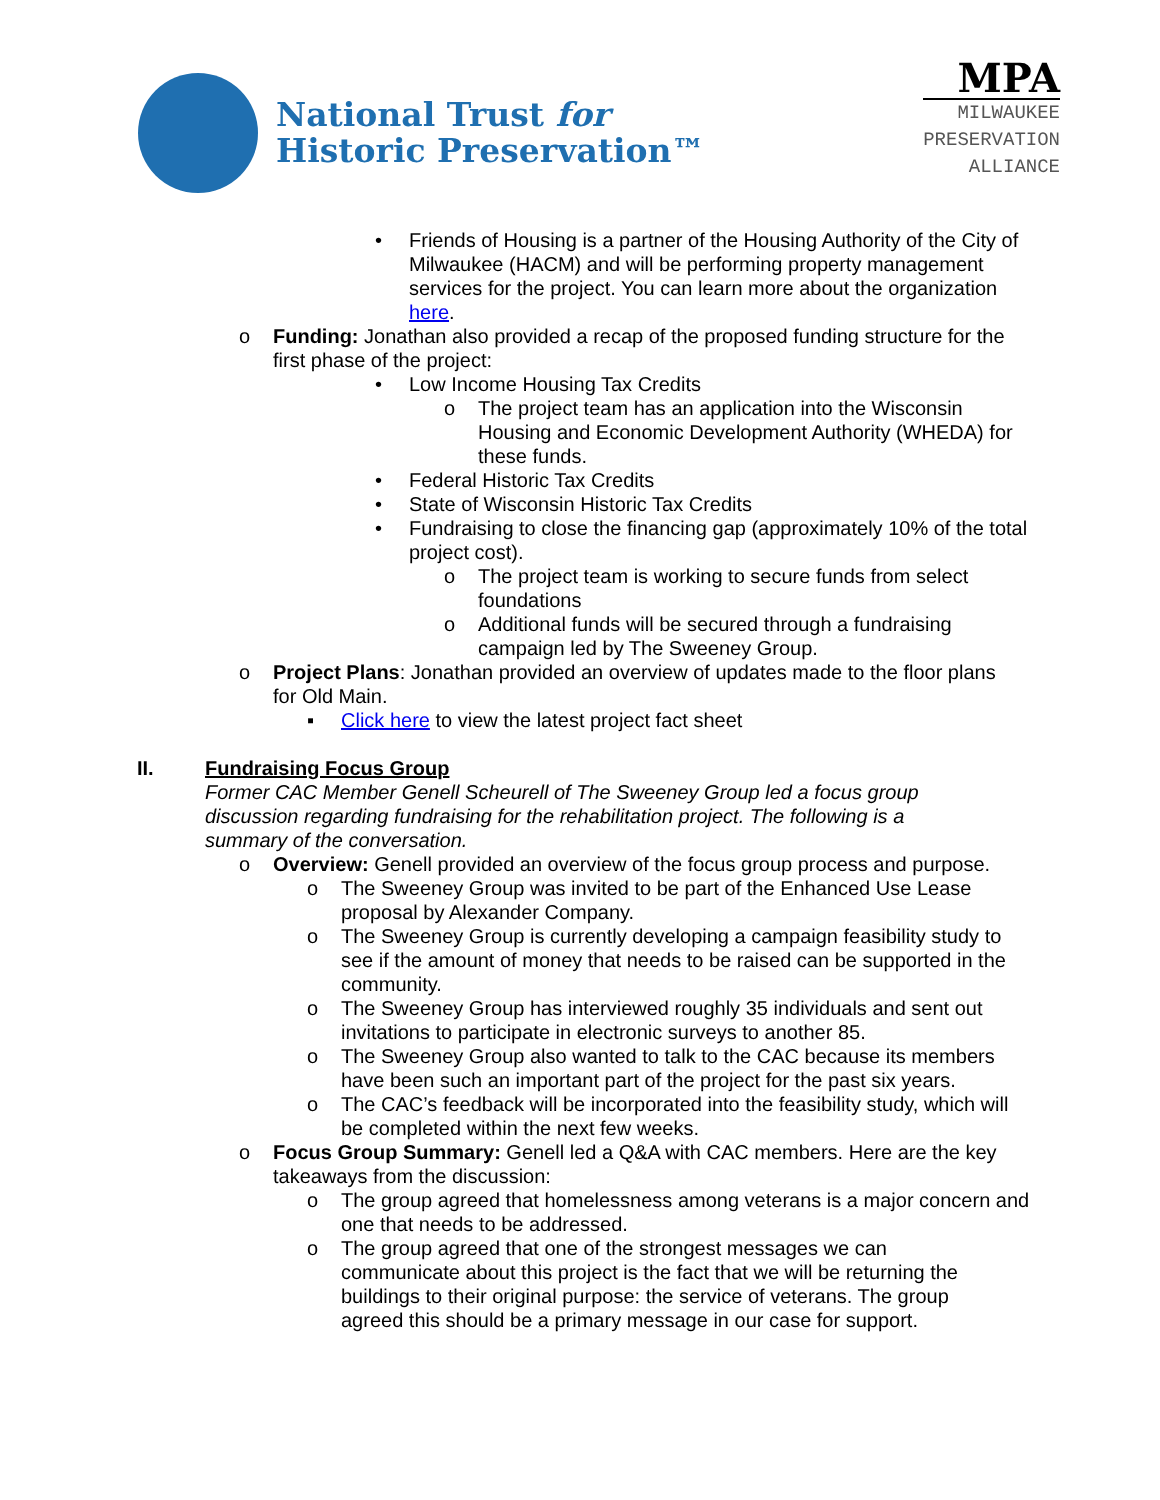National Trust for
Historic Preservation™
MPA
MILWAUKEE
PRESERVATION
ALLIANCE
• Friends of Housing is a partner of the Housing Authority of the City of Milwaukee (HACM) and will be performing property management services for the project. You can learn more about the organization here.
o Funding: Jonathan also provided a recap of the proposed funding structure for the first phase of the project:
• Low Income Housing Tax Credits
o The project team has an application into the Wisconsin Housing and Economic Development Authority (WHEDA) for these funds.
• Federal Historic Tax Credits
• State of Wisconsin Historic Tax Credits
• Fundraising to close the financing gap (approximately 10% of the total project cost).
o The project team is working to secure funds from select foundations
o Additional funds will be secured through a fundraising campaign led by The Sweeney Group.
o Project Plans: Jonathan provided an overview of updates made to the floor plans for Old Main.
▪ Click here to view the latest project fact sheet
II. Fundraising Focus Group
Former CAC Member Genell Scheurell of The Sweeney Group led a focus group discussion regarding fundraising for the rehabilitation project. The following is a summary of the conversation.
o Overview: Genell provided an overview of the focus group process and purpose.
o The Sweeney Group was invited to be part of the Enhanced Use Lease proposal by Alexander Company.
o The Sweeney Group is currently developing a campaign feasibility study to see if the amount of money that needs to be raised can be supported in the community.
o The Sweeney Group has interviewed roughly 35 individuals and sent out invitations to participate in electronic surveys to another 85.
o The Sweeney Group also wanted to talk to the CAC because its members have been such an important part of the project for the past six years.
o The CAC’s feedback will be incorporated into the feasibility study, which will be completed within the next few weeks.
o Focus Group Summary: Genell led a Q&A with CAC members. Here are the key takeaways from the discussion:
o The group agreed that homelessness among veterans is a major concern and one that needs to be addressed.
o The group agreed that one of the strongest messages we can communicate about this project is the fact that we will be returning the buildings to their original purpose: the service of veterans. The group agreed this should be a primary message in our case for support.